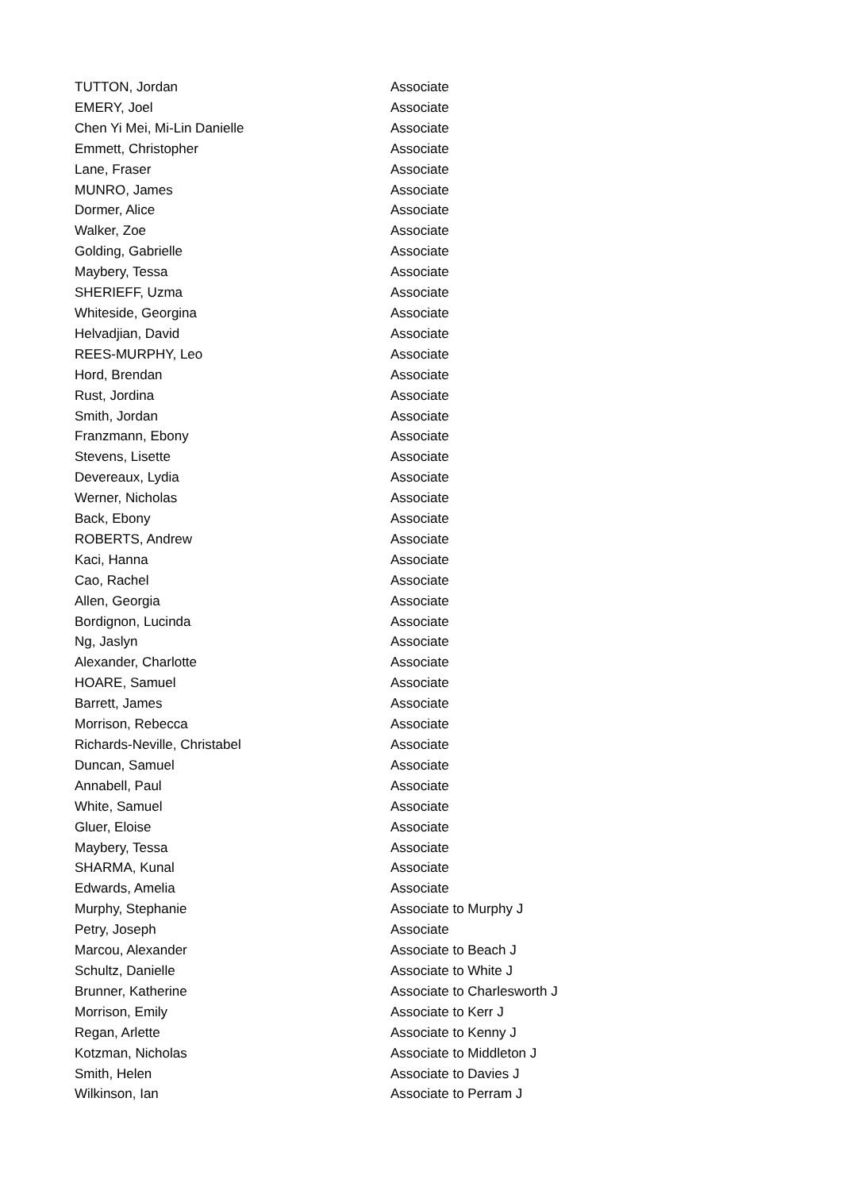| TUTTON, Jordan | Associate |
| EMERY, Joel | Associate |
| Chen Yi Mei, Mi-Lin Danielle | Associate |
| Emmett, Christopher | Associate |
| Lane, Fraser | Associate |
| MUNRO, James | Associate |
| Dormer, Alice | Associate |
| Walker, Zoe | Associate |
| Golding, Gabrielle | Associate |
| Maybery, Tessa | Associate |
| SHERIEFF, Uzma | Associate |
| Whiteside, Georgina | Associate |
| Helvadjian, David | Associate |
| REES-MURPHY, Leo | Associate |
| Hord, Brendan | Associate |
| Rust, Jordina | Associate |
| Smith, Jordan | Associate |
| Franzmann, Ebony | Associate |
| Stevens, Lisette | Associate |
| Devereaux, Lydia | Associate |
| Werner, Nicholas | Associate |
| Back, Ebony | Associate |
| ROBERTS, Andrew | Associate |
| Kaci, Hanna | Associate |
| Cao, Rachel | Associate |
| Allen, Georgia | Associate |
| Bordignon, Lucinda | Associate |
| Ng, Jaslyn | Associate |
| Alexander, Charlotte | Associate |
| HOARE, Samuel | Associate |
| Barrett, James | Associate |
| Morrison, Rebecca | Associate |
| Richards-Neville, Christabel | Associate |
| Duncan, Samuel | Associate |
| Annabell, Paul | Associate |
| White, Samuel | Associate |
| Gluer, Eloise | Associate |
| Maybery, Tessa | Associate |
| SHARMA, Kunal | Associate |
| Edwards, Amelia | Associate |
| Murphy, Stephanie | Associate to Murphy J |
| Petry, Joseph | Associate |
| Marcou, Alexander | Associate to Beach J |
| Schultz, Danielle | Associate to White J |
| Brunner, Katherine | Associate to Charlesworth J |
| Morrison, Emily | Associate to Kerr J |
| Regan, Arlette | Associate to Kenny J |
| Kotzman, Nicholas | Associate to Middleton J |
| Smith, Helen | Associate to Davies J |
| Wilkinson, Ian | Associate to Perram J |